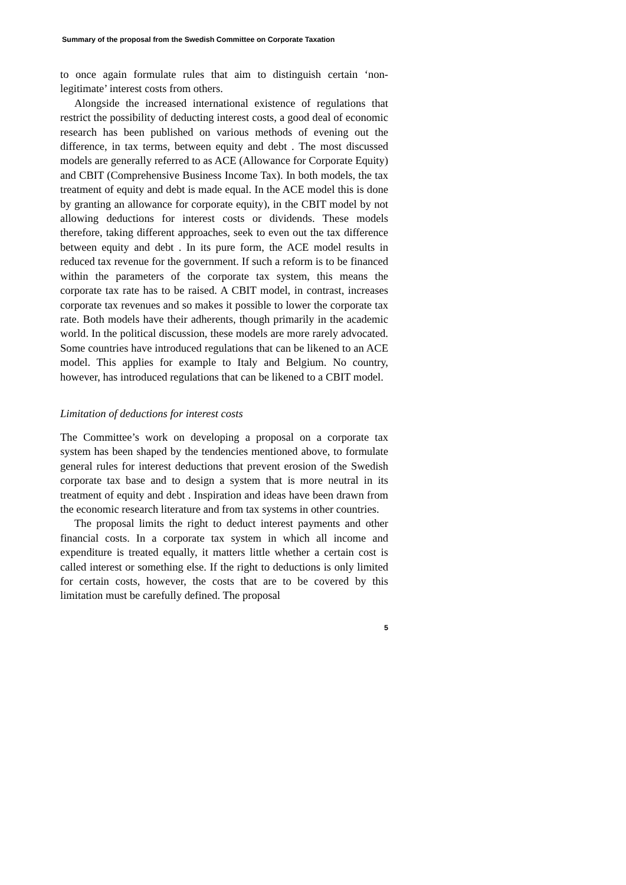Summary of the proposal from the Swedish Committee on Corporate Taxation
to once again formulate rules that aim to distinguish certain ‘non-legitimate’ interest costs from others.
Alongside the increased international existence of regulations that restrict the possibility of deducting interest costs, a good deal of economic research has been published on various methods of evening out the difference, in tax terms, between equity and debt . The most discussed models are generally referred to as ACE (Allowance for Corporate Equity) and CBIT (Comprehensive Business Income Tax). In both models, the tax treatment of equity and debt is made equal. In the ACE model this is done by granting an allowance for corporate equity), in the CBIT model by not allowing deductions for interest costs or dividends. These models therefore, taking different approaches, seek to even out the tax difference between equity and debt . In its pure form, the ACE model results in reduced tax revenue for the government. If such a reform is to be financed within the parameters of the corporate tax system, this means the corporate tax rate has to be raised. A CBIT model, in contrast, increases corporate tax revenues and so makes it possible to lower the corporate tax rate. Both models have their adherents, though primarily in the academic world. In the political discussion, these models are more rarely advocated. Some countries have introduced regulations that can be likened to an ACE model. This applies for example to Italy and Belgium. No country, however, has introduced regulations that can be likened to a CBIT model.
Limitation of deductions for interest costs
The Committee’s work on developing a proposal on a corporate tax system has been shaped by the tendencies mentioned above, to formulate general rules for interest deductions that prevent erosion of the Swedish corporate tax base and to design a system that is more neutral in its treatment of equity and debt . Inspiration and ideas have been drawn from the economic research literature and from tax systems in other countries.
The proposal limits the right to deduct interest payments and other financial costs. In a corporate tax system in which all income and expenditure is treated equally, it matters little whether a certain cost is called interest or something else. If the right to deductions is only limited for certain costs, however, the costs that are to be covered by this limitation must be carefully defined. The proposal
5